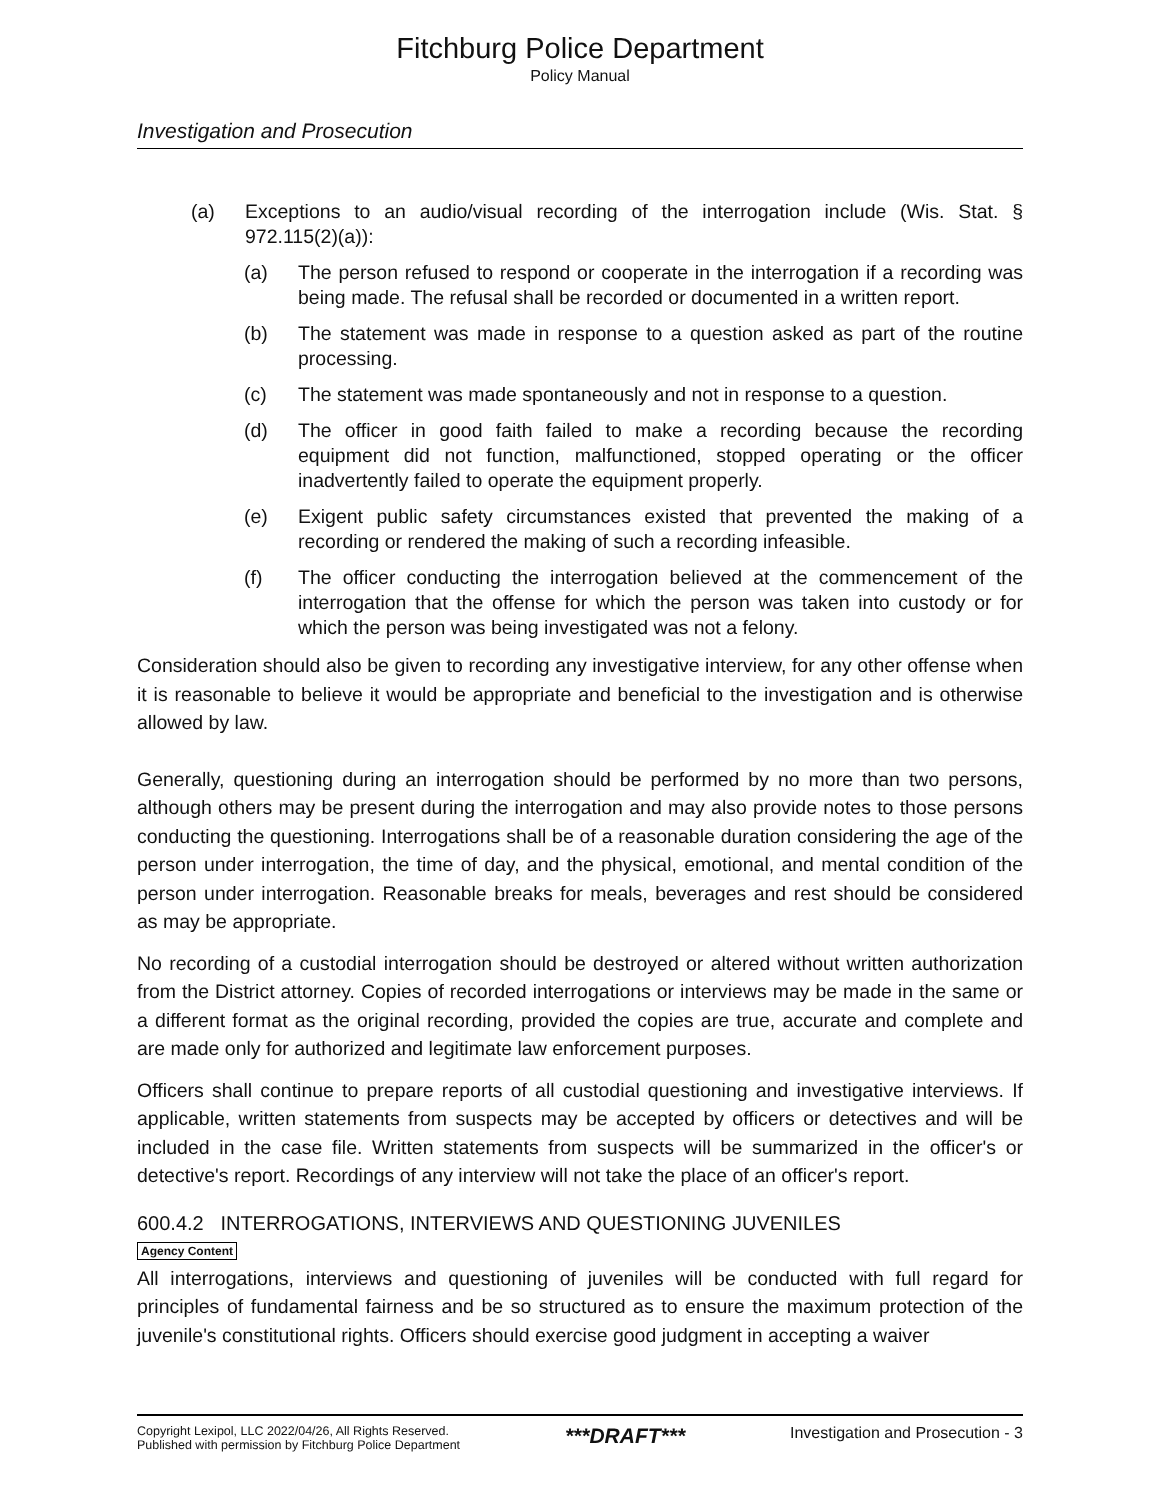Fitchburg Police Department
Policy Manual
Investigation and Prosecution
(a) Exceptions to an audio/visual recording of the interrogation include (Wis. Stat. § 972.115(2)(a)):
(a) The person refused to respond or cooperate in the interrogation if a recording was being made. The refusal shall be recorded or documented in a written report.
(b) The statement was made in response to a question asked as part of the routine processing.
(c) The statement was made spontaneously and not in response to a question.
(d) The officer in good faith failed to make a recording because the recording equipment did not function, malfunctioned, stopped operating or the officer inadvertently failed to operate the equipment properly.
(e) Exigent public safety circumstances existed that prevented the making of a recording or rendered the making of such a recording infeasible.
(f) The officer conducting the interrogation believed at the commencement of the interrogation that the offense for which the person was taken into custody or for which the person was being investigated was not a felony.
Consideration should also be given to recording any investigative interview, for any other offense when it is reasonable to believe it would be appropriate and beneficial to the investigation and is otherwise allowed by law.
Generally, questioning during an interrogation should be performed by no more than two persons, although others may be present during the interrogation and may also provide notes to those persons conducting the questioning. Interrogations shall be of a reasonable duration considering the age of the person under interrogation, the time of day, and the physical, emotional, and mental condition of the person under interrogation. Reasonable breaks for meals, beverages and rest should be considered as may be appropriate.
No recording of a custodial interrogation should be destroyed or altered without written authorization from the District attorney. Copies of recorded interrogations or interviews may be made in the same or a different format as the original recording, provided the copies are true, accurate and complete and are made only for authorized and legitimate law enforcement purposes.
Officers shall continue to prepare reports of all custodial questioning and investigative interviews. If applicable, written statements from suspects may be accepted by officers or detectives and will be included in the case file. Written statements from suspects will be summarized in the officer's or detective's report. Recordings of any interview will not take the place of an officer's report.
600.4.2 INTERROGATIONS, INTERVIEWS AND QUESTIONING JUVENILES
Agency Content
All interrogations, interviews and questioning of juveniles will be conducted with full regard for principles of fundamental fairness and be so structured as to ensure the maximum protection of the juvenile's constitutional rights. Officers should exercise good judgment in accepting a waiver
Copyright Lexipol, LLC 2022/04/26, All Rights Reserved.
Published with permission by Fitchburg Police Department
***DRAFT***
Investigation and Prosecution - 3